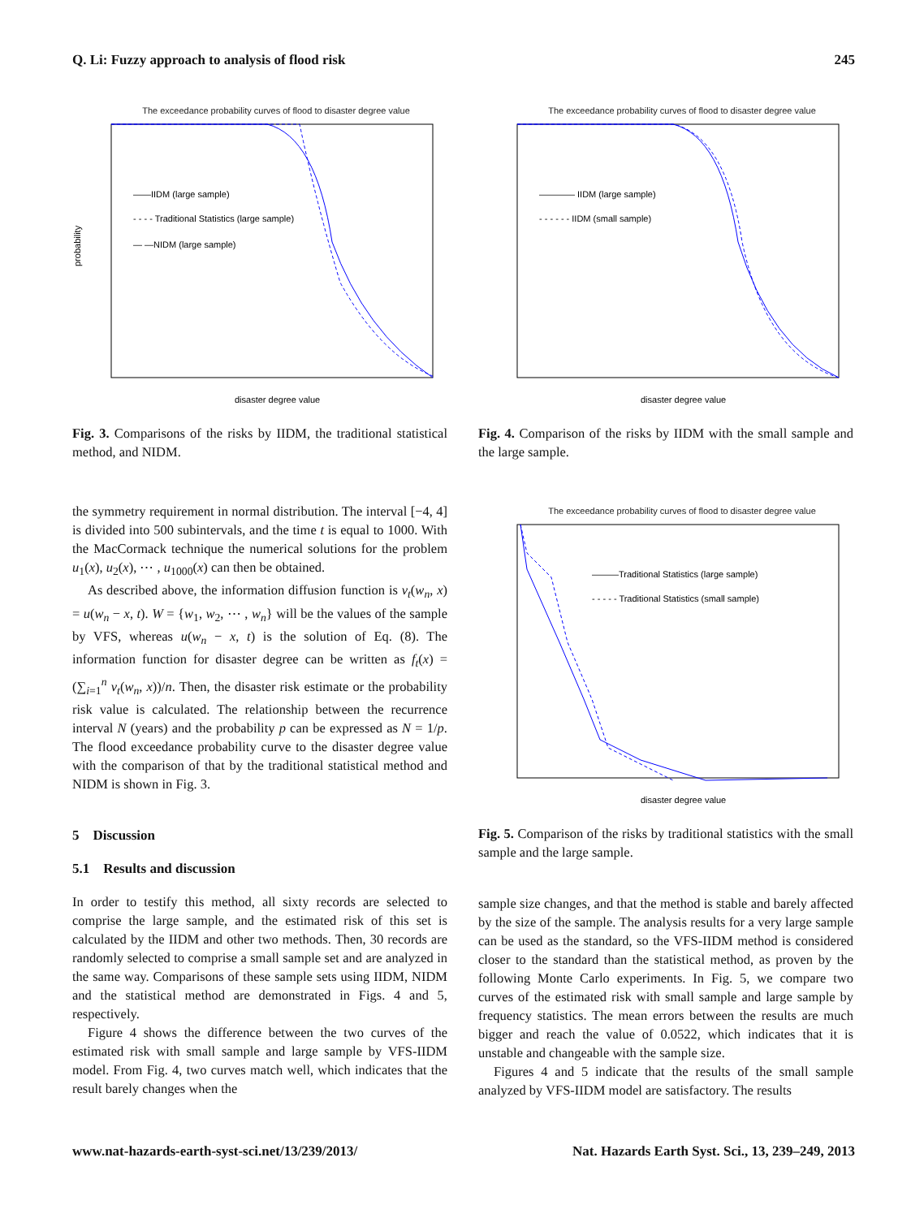Q. Li: Fuzzy approach to analysis of flood risk 245
The exceedance probability curves of flood to disaster degree value
——IIDM (large sample)
- - - - Traditional Statistics (large sample)
— —NIDM (large sample)
probability
disaster degree value
Fig. 3. Comparisons of the risks by IIDM, the traditional statistical method, and NIDM.
the symmetry requirement in normal distribution. The interval [−4, 4] is divided into 500 subintervals, and the time t is equal to 1000. With the MacCormack technique the numerical solutions for the problem u<sub>1</sub>(x), u<sub>2</sub>(x), ⋯ , u<sub>1000</sub>(x) can then be obtained.
As described above, the information diffusion function is v<sub>t</sub>(w<sub>n</sub>, x) = u(w<sub>n</sub> − x, t). W = {w<sub>1</sub>, w<sub>2</sub>, ⋯ , w<sub>n</sub>} will be the values of the sample by VFS, whereas u(w<sub>n</sub> − x, t) is the solution of Eq. (8). The information function for disaster degree can be written as f<sub>t</sub>(x) = (∑<sub>i=1</sub><sup>n</sup> v<sub>t</sub>(w<sub>n</sub>, x))/n. Then, the disaster risk estimate or the probability risk value is calculated. The relationship between the recurrence interval N (years) and the probability p can be expressed as N = 1/p. The flood exceedance probability curve to the disaster degree value with the comparison of that by the traditional statistical method and NIDM is shown in Fig. 3.
5 Discussion
5.1 Results and discussion
In order to testify this method, all sixty records are selected to comprise the large sample, and the estimated risk of this set is calculated by the IIDM and other two methods. Then, 30 records are randomly selected to comprise a small sample set and are analyzed in the same way. Comparisons of these sample sets using IIDM, NIDM and the statistical method are demonstrated in Figs. 4 and 5, respectively.
Figure 4 shows the difference between the two curves of the estimated risk with small sample and large sample by VFS-IIDM model. From Fig. 4, two curves match well, which indicates that the result barely changes when the
The exceedance probability curves of flood to disaster degree value
———— IIDM (large sample)
- - - - - - IIDM (small sample)
disaster degree value
Fig. 4. Comparison of the risks by IIDM with the small sample and the large sample.
The exceedance probability curves of flood to disaster degree value
———Traditional Statistics (large sample)
- - - - - Traditional Statistics (small sample)
disaster degree value
Fig. 5. Comparison of the risks by traditional statistics with the small sample and the large sample.
sample size changes, and that the method is stable and barely affected by the size of the sample. The analysis results for a very large sample can be used as the standard, so the VFS-IIDM method is considered closer to the standard than the statistical method, as proven by the following Monte Carlo experiments. In Fig. 5, we compare two curves of the estimated risk with small sample and large sample by frequency statistics. The mean errors between the results are much bigger and reach the value of 0.0522, which indicates that it is unstable and changeable with the sample size.
Figures 4 and 5 indicate that the results of the small sample analyzed by VFS-IIDM model are satisfactory. The results
www.nat-hazards-earth-syst-sci.net/13/239/2013/ Nat. Hazards Earth Syst. Sci., 13, 239–249, 2013